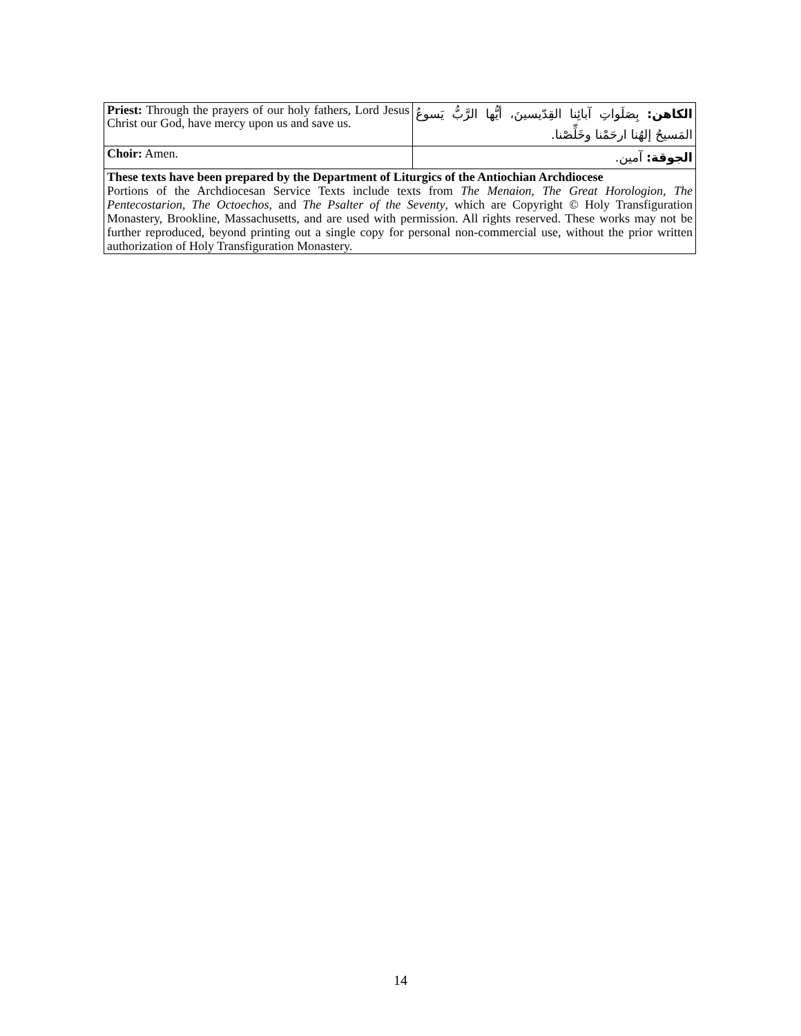| Priest: Through the prayers of our holy fathers, Lord Jesus Christ our God, have mercy upon us and save us. | الكاهن: بِصَلَواتِ آبائِنا القِدّيسينَ، أيُّها الرَّبُّ يَسوعُ المَسيحُ إلهُنا ارحَمْنا وخَلِّصْنا. |
| Choir: Amen. | الجوقة: آمين. |
| These texts have been prepared by the Department of Liturgics of the Antiochian Archdiocese Portions of the Archdiocesan Service Texts include texts from The Menaion , The Great Horologion , The Pentecostarion , The Octoechos , and The Psalter of the Seventy , which are Copyright © Holy Transfiguration Monastery, Brookline, Massachusetts, and are used with permission. All rights reserved. These works may not be further reproduced, beyond printing out a single copy for personal non-commercial use, without the prior written authorization of Holy Transfiguration Monastery. | |
14